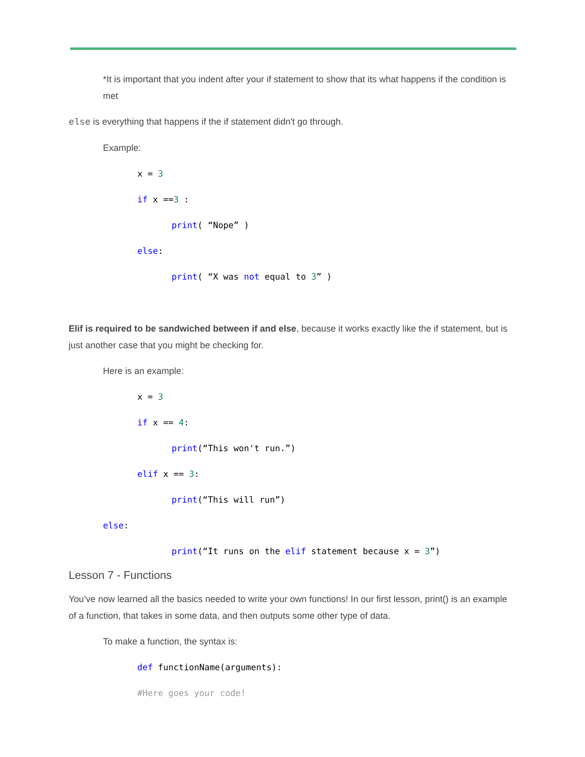*It is important that you indent after your if statement to show that its what happens if the condition is met
else is everything that happens if the if statement didn't go through.
Example:
x = 3
if x ==3 :
print( “Nope” )
else:
print( “X was not equal to 3” )
Elif is required to be sandwiched between if and else, because it works exactly like the if statement, but is just another case that you might be checking for.
Here is an example:
x = 3
if x == 4:
print(“This won't run.”)
elif x == 3:
print(“This will run”)
else:
print(“It runs on the elif statement because x = 3”)
Lesson 7 - Functions
You’ve now learned all the basics needed to write your own functions! In our first lesson, print() is an example of a function, that takes in some data, and then outputs some other type of data.
To make a function, the syntax is:
def functionName(arguments):
#Here goes your code!